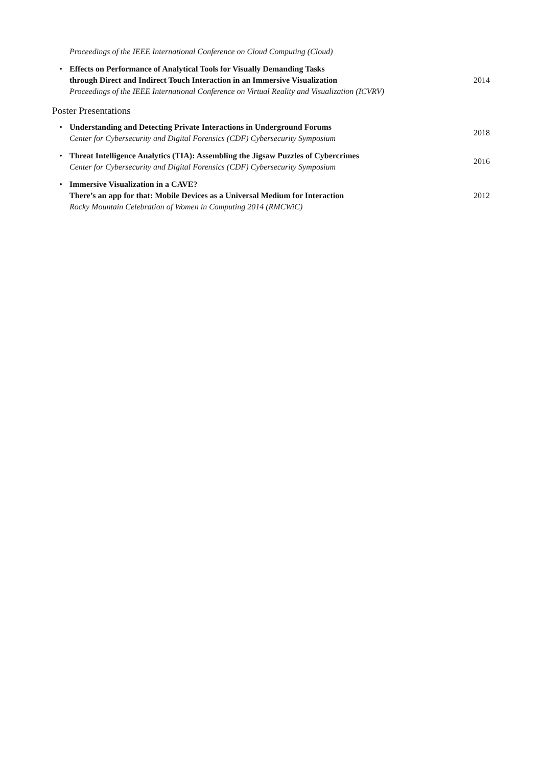Proceedings of the IEEE International Conference on Cloud Computing (Cloud)
• Effects on Performance of Analytical Tools for Visually Demanding Tasks
through Direct and Indirect Touch Interaction in an Immersive Visualization
Proceedings of the IEEE International Conference on Virtual Reality and Visualization (ICVRV)
2014
Poster Presentations
• Understanding and Detecting Private Interactions in Underground Forums
Center for Cybersecurity and Digital Forensics (CDF) Cybersecurity Symposium
2018
• Threat Intelligence Analytics (TIA): Assembling the Jigsaw Puzzles of Cybercrimes
Center for Cybersecurity and Digital Forensics (CDF) Cybersecurity Symposium
2016
• Immersive Visualization in a CAVE?
There’s an app for that: Mobile Devices as a Universal Medium for Interaction
Rocky Mountain Celebration of Women in Computing 2014 (RMCWiC)
2012